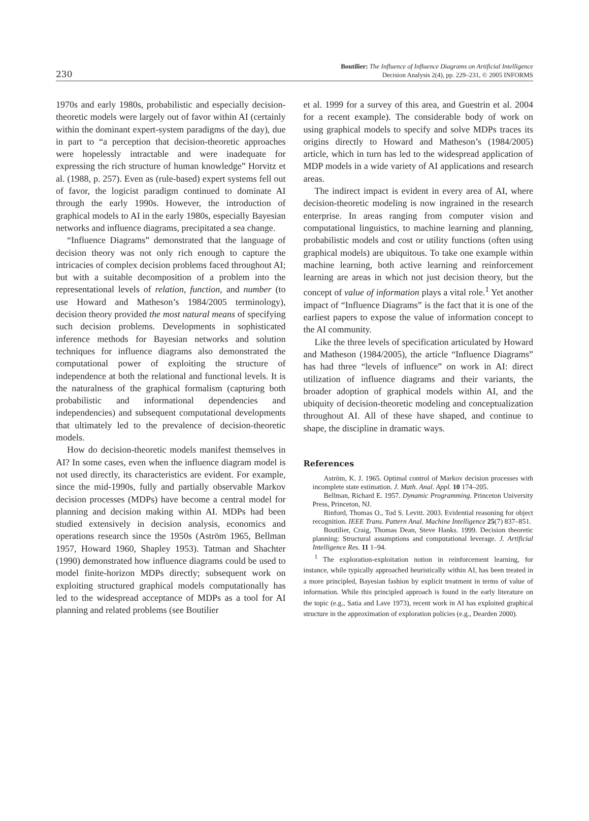230
Boutilier: The Influence of Influence Diagrams on Artificial Intelligence
Decision Analysis 2(4), pp. 229–231, © 2005 INFORMS
1970s and early 1980s, probabilistic and especially decision-theoretic models were largely out of favor within AI (certainly within the dominant expert-system paradigms of the day), due in part to “a perception that decision-theoretic approaches were hopelessly intractable and were inadequate for expressing the rich structure of human knowledge” Horvitz et al. (1988, p. 257). Even as (rule-based) expert systems fell out of favor, the logicist paradigm continued to dominate AI through the early 1990s. However, the introduction of graphical models to AI in the early 1980s, especially Bayesian networks and influence diagrams, precipitated a sea change.
“Influence Diagrams” demonstrated that the language of decision theory was not only rich enough to capture the intricacies of complex decision problems faced throughout AI; but with a suitable decomposition of a problem into the representational levels of relation, function, and number (to use Howard and Matheson’s 1984/2005 terminology), decision theory provided the most natural means of specifying such decision problems. Developments in sophisticated inference methods for Bayesian networks and solution techniques for influence diagrams also demonstrated the computational power of exploiting the structure of independence at both the relational and functional levels. It is the naturalness of the graphical formalism (capturing both probabilistic and informational dependencies and independencies) and subsequent computational developments that ultimately led to the prevalence of decision-theoretic models.
How do decision-theoretic models manifest themselves in AI? In some cases, even when the influence diagram model is not used directly, its characteristics are evident. For example, since the mid-1990s, fully and partially observable Markov decision processes (MDPs) have become a central model for planning and decision making within AI. MDPs had been studied extensively in decision analysis, economics and operations research since the 1950s (Aström 1965, Bellman 1957, Howard 1960, Shapley 1953). Tatman and Shachter (1990) demonstrated how influence diagrams could be used to model finite-horizon MDPs directly; subsequent work on exploiting structured graphical models computationally has led to the widespread acceptance of MDPs as a tool for AI planning and related problems (see Boutilier
et al. 1999 for a survey of this area, and Guestrin et al. 2004 for a recent example). The considerable body of work on using graphical models to specify and solve MDPs traces its origins directly to Howard and Matheson’s (1984/2005) article, which in turn has led to the widespread application of MDP models in a wide variety of AI applications and research areas.
The indirect impact is evident in every area of AI, where decision-theoretic modeling is now ingrained in the research enterprise. In areas ranging from computer vision and computational linguistics, to machine learning and planning, probabilistic models and cost or utility functions (often using graphical models) are ubiquitous. To take one example within machine learning, both active learning and reinforcement learning are areas in which not just decision theory, but the concept of value of information plays a vital role.<sup>1</sup> Yet another impact of “Influence Diagrams” is the fact that it is one of the earliest papers to expose the value of information concept to the AI community.
Like the three levels of specification articulated by Howard and Matheson (1984/2005), the article “Influence Diagrams” has had three “levels of influence” on work in AI: direct utilization of influence diagrams and their variants, the broader adoption of graphical models within AI, and the ubiquity of decision-theoretic modeling and conceptualization throughout AI. All of these have shaped, and continue to shape, the discipline in dramatic ways.
References
Aström, K. J. 1965. Optimal control of Markov decision processes with incomplete state estimation. J. Math. Anal. Appl. 10 174–205.
Bellman, Richard E. 1957. Dynamic Programming. Princeton University Press, Princeton, NJ.
Binford, Thomas O., Tod S. Levitt. 2003. Evidential reasoning for object recognition. IEEE Trans. Pattern Anal. Machine Intelligence 25(7) 837–851.
Boutilier, Craig, Thomas Dean, Steve Hanks. 1999. Decision theoretic planning: Structural assumptions and computational leverage. J. Artificial Intelligence Res. 11 1–94.
<sup>1</sup> The exploration-exploitation notion in reinforcement learning, for instance, while typically approached heuristically within AI, has been treated in a more principled, Bayesian fashion by explicit treatment in terms of value of information. While this principled approach is found in the early literature on the topic (e.g., Satia and Lave 1973), recent work in AI has exploited graphical structure in the approximation of exploration policies (e.g., Dearden 2000).